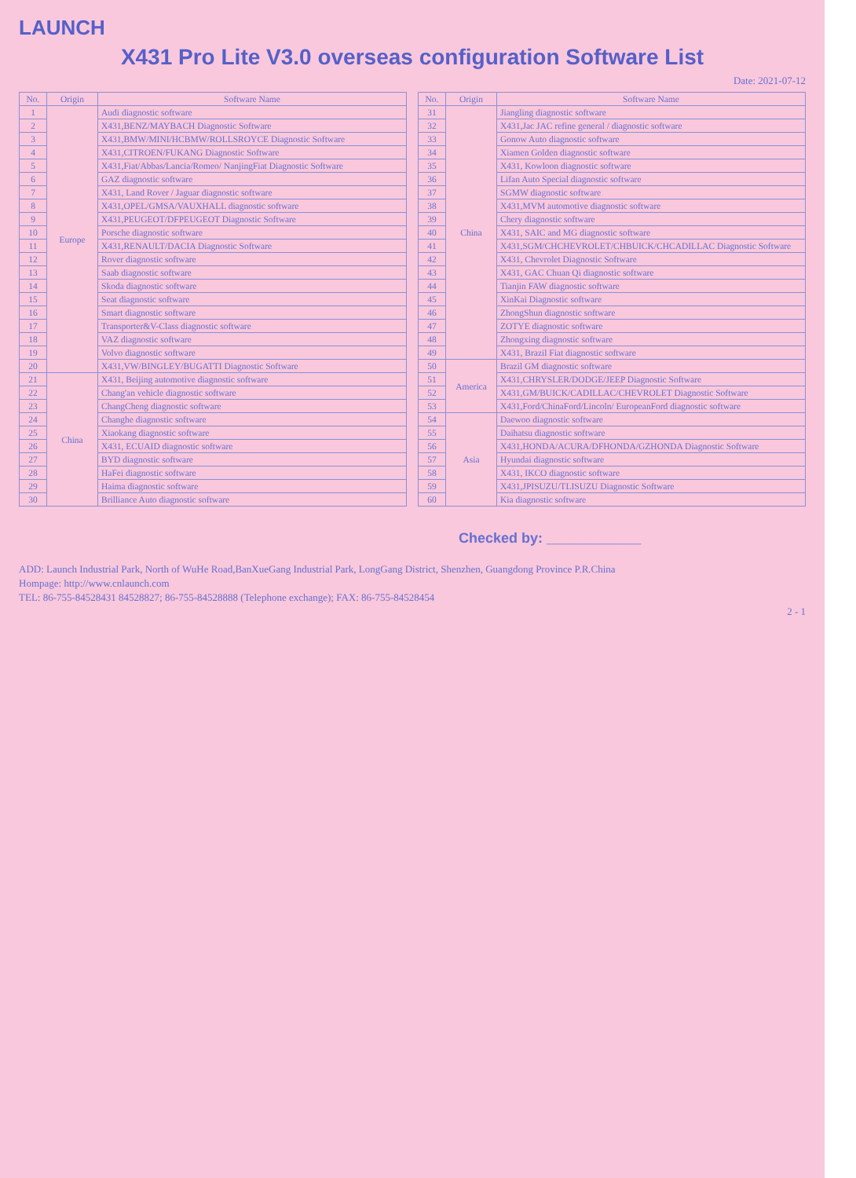LAUNCH
X431 Pro Lite V3.0 overseas configuration Software List
Date: 2021-07-12
| No. | Origin | Software Name |
| --- | --- | --- |
| 1 | Europe | Audi diagnostic software |
| 2 | | X431,BENZ/MAYBACH Diagnostic Software |
| 3 | | X431,BMW/MINI/HCBMW/ROLLSROYCE Diagnostic Software |
| 4 | | X431,CITROEN/FUKANG Diagnostic Software |
| 5 | | X431,Fiat/Abbas/Lancia/Romeo/ NanjingFiat Diagnostic Software |
| 6 | | GAZ diagnostic software |
| 7 | | X431, Land Rover / Jaguar diagnostic software |
| 8 | | X431,OPEL/GMSA/VAUXHALL diagnostic software |
| 9 | | X431,PEUGEOT/DFPEUGEOT Diagnostic Software |
| 10 | | Porsche diagnostic software |
| 11 | | X431,RENAULT/DACIA Diagnostic Software |
| 12 | | Rover diagnostic software |
| 13 | | Saab diagnostic software |
| 14 | | Skoda diagnostic software |
| 15 | | Seat diagnostic software |
| 16 | | Smart diagnostic software |
| 17 | | Transporter&V-Class diagnostic software |
| 18 | | VAZ diagnostic software |
| 19 | | Volvo diagnostic software |
| 20 | | X431,VW/BINGLEY/BUGATTI Diagnostic Software |
| 21 | China | X431, Beijing automotive diagnostic software |
| 22 | | Chang'an vehicle diagnostic software |
| 23 | | ChangCheng diagnostic software |
| 24 | | Changhe diagnostic software |
| 25 | | Xiaokang diagnostic software |
| 26 | | X431, ECUAID diagnostic software |
| 27 | | BYD diagnostic software |
| 28 | | HaFei diagnostic software |
| 29 | | Haima diagnostic software |
| 30 | | Brilliance Auto diagnostic software |
| No. | Origin | Software Name |
| --- | --- | --- |
| 31 | China | Jiangling diagnostic software |
| 32 | | X431,Jac JAC refine general / diagnostic software |
| 33 | | Gonow Auto diagnostic software |
| 34 | | Xiamen Golden diagnostic software |
| 35 | | X431, Kowloon diagnostic software |
| 36 | | Lifan Auto Special diagnostic software |
| 37 | | SGMW diagnostic software |
| 38 | | X431,MVM automotive diagnostic software |
| 39 | | Chery diagnostic software |
| 40 | | X431, SAIC and MG diagnostic software |
| 41 | | X431,SGM/CHCHEVROLET/CHBUICK/CHCADILLAC Diagnostic Software |
| 42 | | X431, Chevrolet Diagnostic Software |
| 43 | | X431, GAC Chuan Qi diagnostic software |
| 44 | | Tianjin FAW diagnostic software |
| 45 | | XinKai Diagnostic software |
| 46 | | ZhongShun diagnostic software |
| 47 | | ZOTYE diagnostic software |
| 48 | | Zhongxing diagnostic software |
| 49 | | X431, Brazil Fiat diagnostic software |
| 50 | America | Brazil GM diagnostic software |
| 51 | | X431,CHRYSLER/DODGE/JEEP Diagnostic Software |
| 52 | | X431,GM/BUICK/CADILLAC/CHEVROLET Diagnostic Software |
| 53 | | X431,Ford/ChinaFord/Lincoln/ EuropeanFord diagnostic software |
| 54 | Asia | Daewoo diagnostic software |
| 55 | | Daihatsu diagnostic software |
| 56 | | X431,HONDA/ACURA/DFHONDA/GZHONDA Diagnostic Software |
| 57 | | Hyundai diagnostic software |
| 58 | | X431, IKCO diagnostic software |
| 59 | | X431,JPISUZU/TLISUZU Diagnostic Software |
| 60 | | Kia diagnostic software |
Checked by: ____________
ADD: Launch Industrial Park, North of WuHe Road,BanXueGang Industrial Park, LongGang District, Shenzhen, Guangdong Province P.R.China
Hompage: http://www.cnlaunch.com
TEL: 86-755-84528431 84528827; 86-755-84528888 (Telephone exchange); FAX: 86-755-84528454
2 - 1